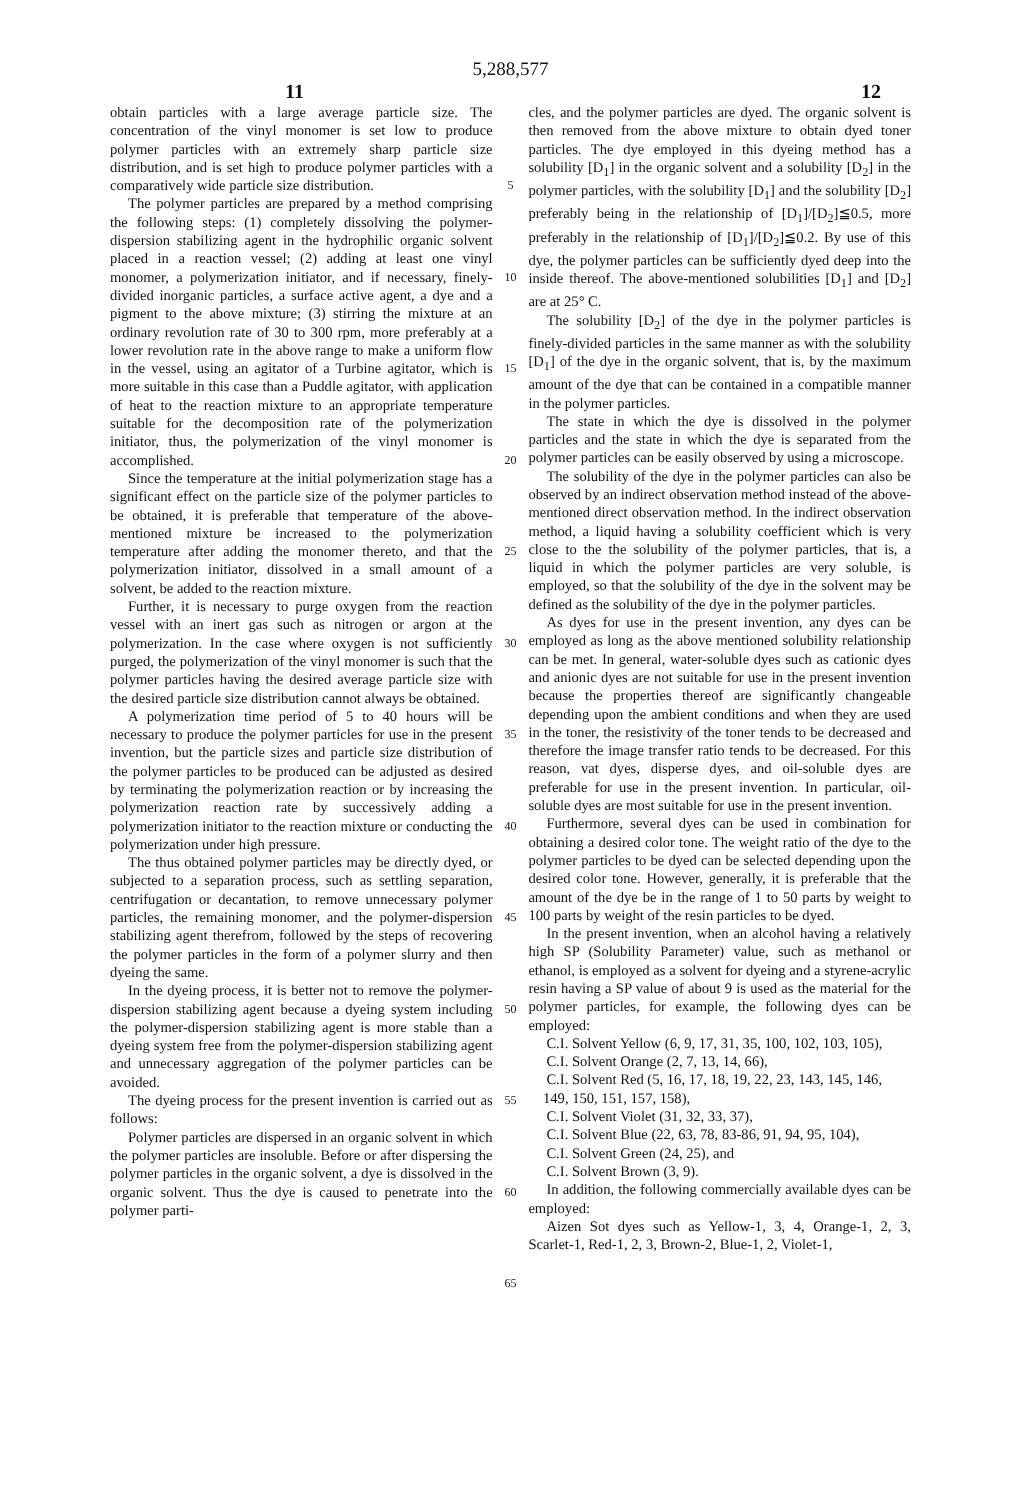5,288,577
11 12
obtain particles with a large average particle size. The concentration of the vinyl monomer is set low to produce polymer particles with an extremely sharp particle size distribution, and is set high to produce polymer particles with a comparatively wide particle size distribution.
The polymer particles are prepared by a method comprising the following steps: (1) completely dissolving the polymer-dispersion stabilizing agent in the hydrophilic organic solvent placed in a reaction vessel; (2) adding at least one vinyl monomer, a polymerization initiator, and if necessary, finely-divided inorganic particles, a surface active agent, a dye and a pigment to the above mixture; (3) stirring the mixture at an ordinary revolution rate of 30 to 300 rpm, more preferably at a lower revolution rate in the above range to make a uniform flow in the vessel, using an agitator of a Turbine agitator, which is more suitable in this case than a Puddle agitator, with application of heat to the reaction mixture to an appropriate temperature suitable for the decomposition rate of the polymerization initiator, thus, the polymerization of the vinyl monomer is accomplished.
Since the temperature at the initial polymerization stage has a significant effect on the particle size of the polymer particles to be obtained, it is preferable that temperature of the above-mentioned mixture be increased to the polymerization temperature after adding the monomer thereto, and that the polymerization initiator, dissolved in a small amount of a solvent, be added to the reaction mixture.
Further, it is necessary to purge oxygen from the reaction vessel with an inert gas such as nitrogen or argon at the polymerization. In the case where oxygen is not sufficiently purged, the polymerization of the vinyl monomer is such that the polymer particles having the desired average particle size with the desired particle size distribution cannot always be obtained.
A polymerization time period of 5 to 40 hours will be necessary to produce the polymer particles for use in the present invention, but the particle sizes and particle size distribution of the polymer particles to be produced can be adjusted as desired by terminating the polymerization reaction or by increasing the polymerization reaction rate by successively adding a polymerization initiator to the reaction mixture or conducting the polymerization under high pressure.
The thus obtained polymer particles may be directly dyed, or subjected to a separation process, such as settling separation, centrifugation or decantation, to remove unnecessary polymer particles, the remaining monomer, and the polymer-dispersion stabilizing agent therefrom, followed by the steps of recovering the polymer particles in the form of a polymer slurry and then dyeing the same.
In the dyeing process, it is better not to remove the polymer-dispersion stabilizing agent because a dyeing system including the polymer-dispersion stabilizing agent is more stable than a dyeing system free from the polymer-dispersion stabilizing agent and unnecessary aggregation of the polymer particles can be avoided.
The dyeing process for the present invention is carried out as follows:
Polymer particles are dispersed in an organic solvent in which the polymer particles are insoluble. Before or after dispersing the polymer particles in the organic solvent, a dye is dissolved in the organic solvent. Thus the dye is caused to penetrate into the polymer parti-
5
10
15
20
25
30
35
40
45
50
55
60
65
cles, and the polymer particles are dyed. The organic solvent is then removed from the above mixture to obtain dyed toner particles. The dye employed in this dyeing method has a solubility [D<sub>1</sub>] in the organic solvent and a solubility [D<sub>2</sub>] in the polymer particles, with the solubility [D<sub>1</sub>] and the solubility [D<sub>2</sub>] preferably being in the relationship of [D<sub>1</sub>]/[D<sub>2</sub>]≦0.5, more preferably in the relationship of [D<sub>1</sub>]/[D<sub>2</sub>]≦0.2. By use of this dye, the polymer particles can be sufficiently dyed deep into the inside thereof. The above-mentioned solubilities [D<sub>1</sub>] and [D<sub>2</sub>] are at 25° C.
The solubility [D<sub>2</sub>] of the dye in the polymer particles is finely-divided particles in the same manner as with the solubility [D<sub>1</sub>] of the dye in the organic solvent, that is, by the maximum amount of the dye that can be contained in a compatible manner in the polymer particles.
The state in which the dye is dissolved in the polymer particles and the state in which the dye is separated from the polymer particles can be easily observed by using a microscope.
The solubility of the dye in the polymer particles can also be observed by an indirect observation method instead of the above-mentioned direct observation method. In the indirect observation method, a liquid having a solubility coefficient which is very close to the the solubility of the polymer particles, that is, a liquid in which the polymer particles are very soluble, is employed, so that the solubility of the dye in the solvent may be defined as the solubility of the dye in the polymer particles.
As dyes for use in the present invention, any dyes can be employed as long as the above mentioned solubility relationship can be met. In general, water-soluble dyes such as cationic dyes and anionic dyes are not suitable for use in the present invention because the properties thereof are significantly changeable depending upon the ambient conditions and when they are used in the toner, the resistivity of the toner tends to be decreased and therefore the image transfer ratio tends to be decreased. For this reason, vat dyes, disperse dyes, and oil-soluble dyes are preferable for use in the present invention. In particular, oil-soluble dyes are most suitable for use in the present invention.
Furthermore, several dyes can be used in combination for obtaining a desired color tone. The weight ratio of the dye to the polymer particles to be dyed can be selected depending upon the desired color tone. However, generally, it is preferable that the amount of the dye be in the range of 1 to 50 parts by weight to 100 parts by weight of the resin particles to be dyed.
In the present invention, when an alcohol having a relatively high SP (Solubility Parameter) value, such as methanol or ethanol, is employed as a solvent for dyeing and a styrene-acrylic resin having a SP value of about 9 is used as the material for the polymer particles, for example, the following dyes can be employed:
C.I. Solvent Yellow (6, 9, 17, 31, 35, 100, 102, 103, 105),
C.I. Solvent Orange (2, 7, 13, 14, 66),
C.I. Solvent Red (5, 16, 17, 18, 19, 22, 23, 143, 145, 146,
149, 150, 151, 157, 158),
C.I. Solvent Violet (31, 32, 33, 37),
C.I. Solvent Blue (22, 63, 78, 83-86, 91, 94, 95, 104),
C.I. Solvent Green (24, 25), and
C.I. Solvent Brown (3, 9).
In addition, the following commercially available dyes can be employed:
Aizen Sot dyes such as Yellow-1, 3, 4, Orange-1, 2, 3, Scarlet-1, Red-1, 2, 3, Brown-2, Blue-1, 2, Violet-1,